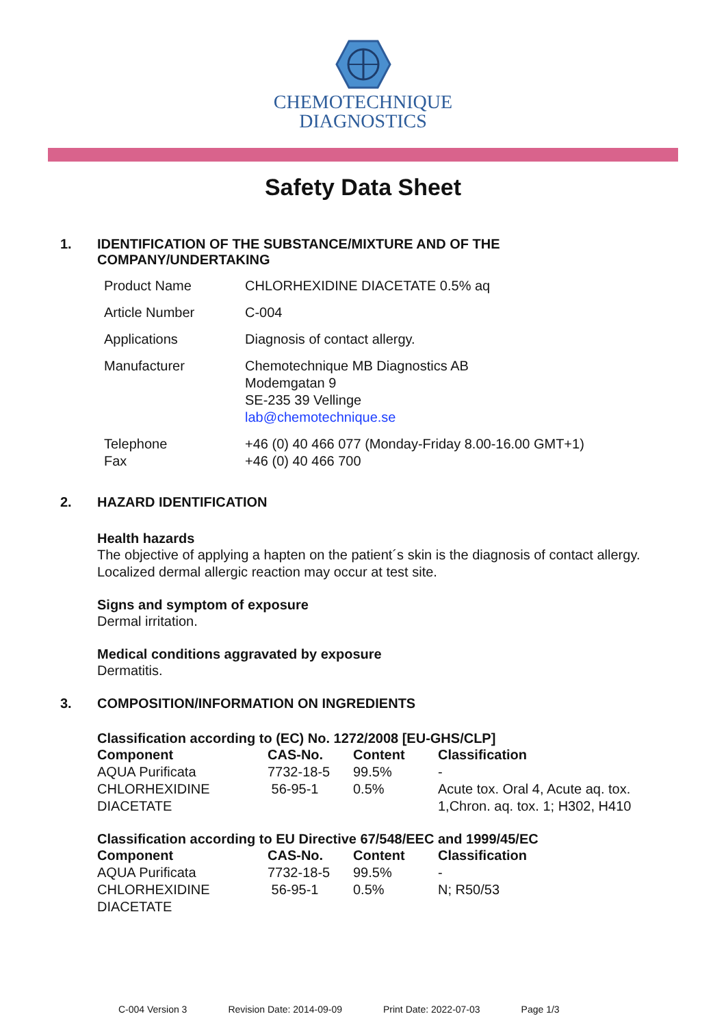CHEMOTECHNIQUE
DIAGNOSTICS
Safety Data Sheet
1. IDENTIFICATION OF THE SUBSTANCE/MIXTURE AND OF THE
COMPANY/UNDERTAKING
| Product Name | CHLORHEXIDINE DIACETATE 0.5% aq |
| Article Number | C-004 |
| Applications | Diagnosis of contact allergy. |
| Manufacturer | Chemotechnique MB Diagnostics AB Modemgatan 9 SE-235 39 Vellinge lab@chemotechnique.se |
| Telephone Fax | +46 (0) 40 466 077 (Monday-Friday 8.00-16.00 GMT+1) +46 (0) 40 466 700 |
2. HAZARD IDENTIFICATION
Health hazards
The objective of applying a hapten on the patient´s skin is the diagnosis of contact allergy. Localized dermal allergic reaction may occur at test site.
Signs and symptom of exposure
Dermal irritation.
Medical conditions aggravated by exposure
Dermatitis.
3. COMPOSITION/INFORMATION ON INGREDIENTS
Classification according to (EC) No. 1272/2008 [EU-GHS/CLP]
| Component | CAS-No. | Content | Classification |
| --- | --- | --- | --- |
| AQUA Purificata | 7732-18-5 | 99.5% | - |
| CHLORHEXIDINE DIACETATE | 56-95-1 | 0.5% | Acute tox. Oral 4, Acute aq. tox. 1,Chron. aq. tox. 1; H302, H410 |
Classification according to EU Directive 67/548/EEC and 1999/45/EC
| Component | CAS-No. | Content | Classification |
| --- | --- | --- | --- |
| AQUA Purificata | 7732-18-5 | 99.5% | - |
| CHLORHEXIDINE DIACETATE | 56-95-1 | 0.5% | N; R50/53 |
C-004 Version 3 Revision Date: 2014-09-09 Print Date: 2022-07-03 Page 1/3